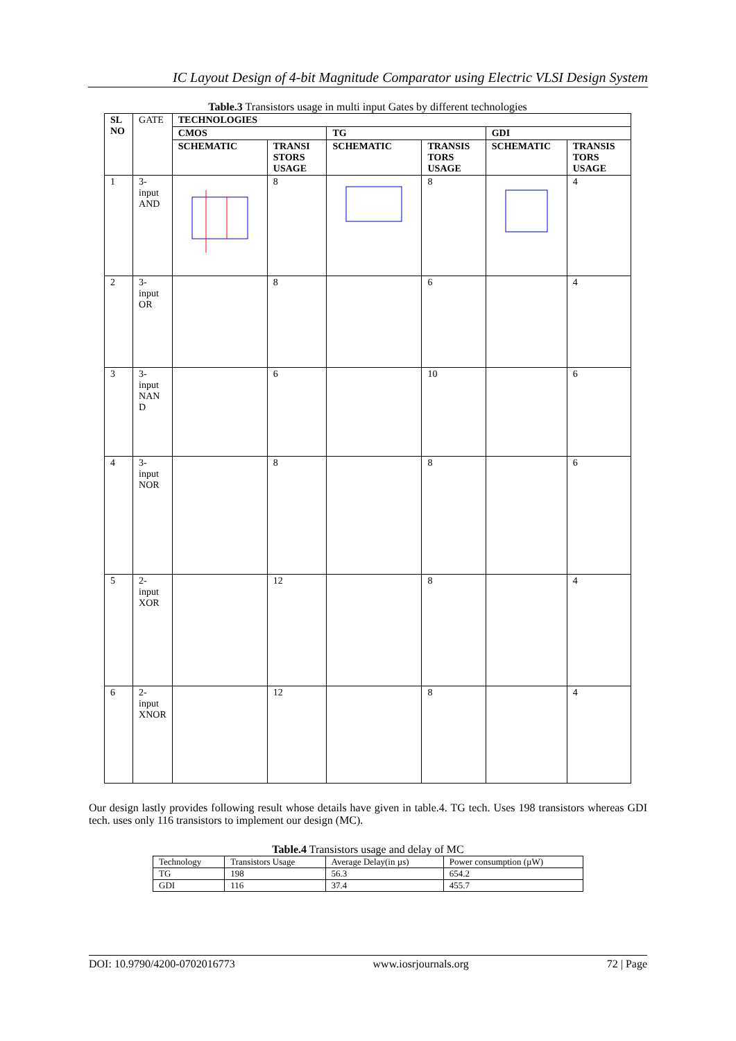IC Layout Design of 4-bit Magnitude Comparator using Electric VLSI Design System
Table.3 Transistors usage in multi input Gates by different technologies
| SL NO | GATE | TECHNOLOGIES | | | | | |
| | | CMOS | | TG | | GDI | |
| | | SCHEMATIC | TRANSI STORS USAGE | SCHEMATIC | TRANSIS TORS USAGE | SCHEMATIC | TRANSIS TORS USAGE |
| 1 | 3- input AND | | 8 | | 8 | | 4 |
| 2 | 3- input OR | | 8 | | 6 | | 4 |
| 3 | 3- input NAN D | | 6 | | 10 | | 6 |
| 4 | 3- input NOR | | 8 | | 8 | | 6 |
| 5 | 2- input XOR | | 12 | | 8 | | 4 |
| 6 | 2- input XNOR | | 12 | | 8 | | 4 |
Our design lastly provides following result whose details have given in table.4. TG tech. Uses 198 transistors whereas GDI tech. uses only 116 transistors to implement our design (MC).
Table.4 Transistors usage and delay of MC
| Technology | Transistors Usage | Average Delay(in µs) | Power consumption (µW) |
| TG | 198 | 56.3 | 654.2 |
| GDI | 116 | 37.4 | 455.7 |
DOI: 10.9790/4200-0702016773 www.iosrjournals.org 72 | Page